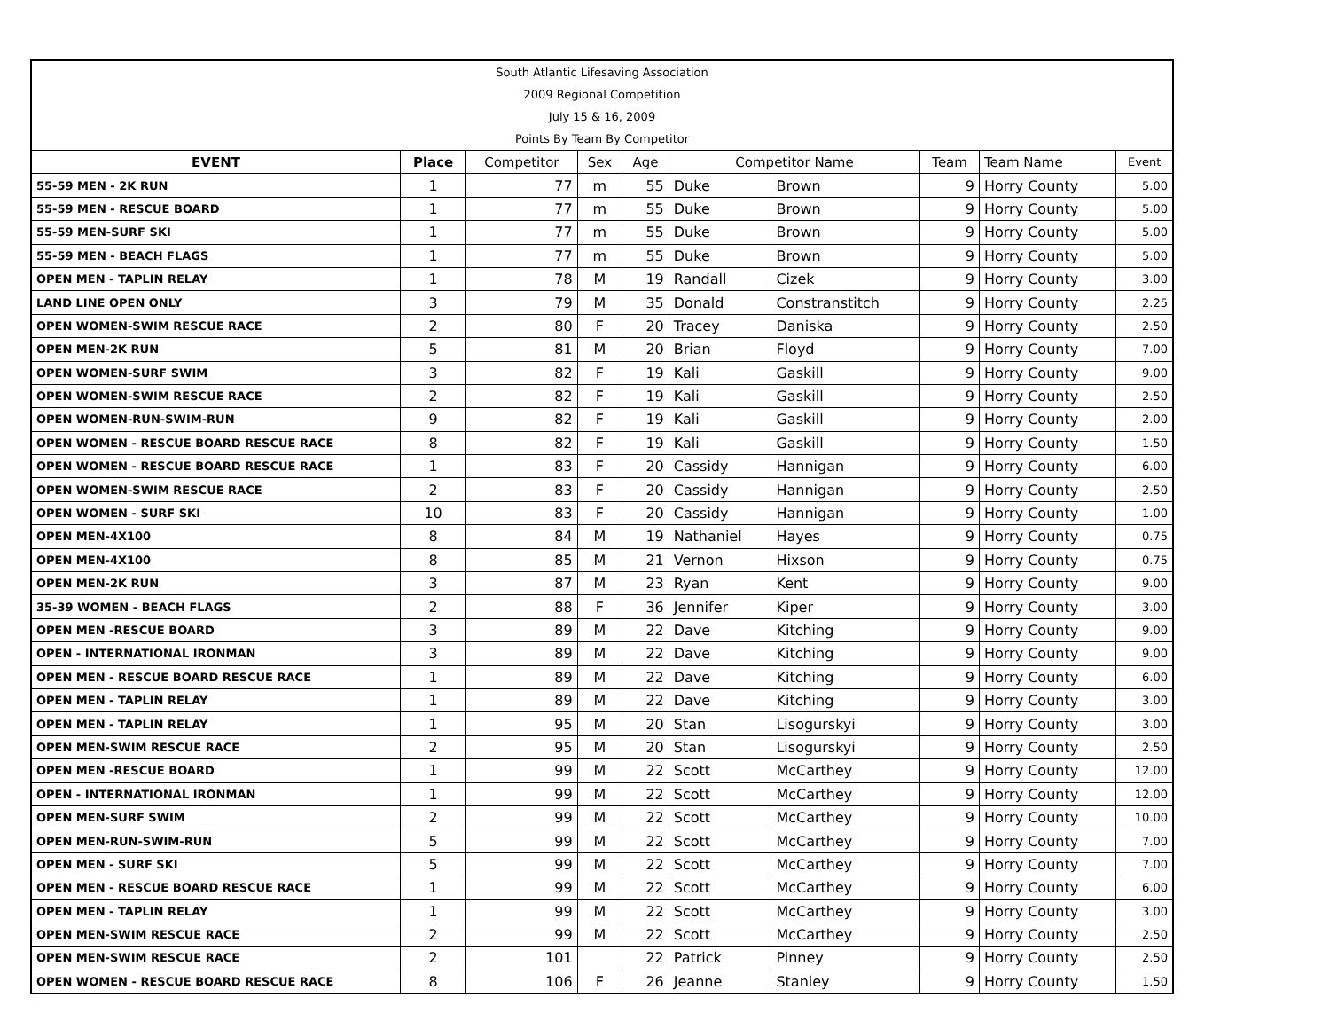| South Atlantic Lifesaving Association | | | | | | | | | |
| 2009 Regional Competition | | | | | | | | | |
| July 15 & 16, 2009 | | | | | | | | | |
| Points By Team By Competitor | | | | | | | | | |
| EVENT | Place | Competitor | Sex | Age | Competitor Name | | Team | Team Name | Event |
| 55-59 MEN - 2K RUN | 1 | 77 | m | 55 | Duke | Brown | 9 | Horry County | 5.00 |
| 55-59 MEN - RESCUE BOARD | 1 | 77 | m | 55 | Duke | Brown | 9 | Horry County | 5.00 |
| 55-59 MEN-SURF SKI | 1 | 77 | m | 55 | Duke | Brown | 9 | Horry County | 5.00 |
| 55-59 MEN - BEACH FLAGS | 1 | 77 | m | 55 | Duke | Brown | 9 | Horry County | 5.00 |
| OPEN MEN - TAPLIN RELAY | 1 | 78 | M | 19 | Randall | Cizek | 9 | Horry County | 3.00 |
| LAND LINE OPEN ONLY | 3 | 79 | M | 35 | Donald | Constranstitch | 9 | Horry County | 2.25 |
| OPEN WOMEN-SWIM RESCUE RACE | 2 | 80 | F | 20 | Tracey | Daniska | 9 | Horry County | 2.50 |
| OPEN MEN-2K RUN | 5 | 81 | M | 20 | Brian | Floyd | 9 | Horry County | 7.00 |
| OPEN WOMEN-SURF SWIM | 3 | 82 | F | 19 | Kali | Gaskill | 9 | Horry County | 9.00 |
| OPEN WOMEN-SWIM RESCUE RACE | 2 | 82 | F | 19 | Kali | Gaskill | 9 | Horry County | 2.50 |
| OPEN WOMEN-RUN-SWIM-RUN | 9 | 82 | F | 19 | Kali | Gaskill | 9 | Horry County | 2.00 |
| OPEN WOMEN - RESCUE BOARD RESCUE RACE | 8 | 82 | F | 19 | Kali | Gaskill | 9 | Horry County | 1.50 |
| OPEN WOMEN - RESCUE BOARD RESCUE RACE | 1 | 83 | F | 20 | Cassidy | Hannigan | 9 | Horry County | 6.00 |
| OPEN WOMEN-SWIM RESCUE RACE | 2 | 83 | F | 20 | Cassidy | Hannigan | 9 | Horry County | 2.50 |
| OPEN WOMEN - SURF SKI | 10 | 83 | F | 20 | Cassidy | Hannigan | 9 | Horry County | 1.00 |
| OPEN MEN-4X100 | 8 | 84 | M | 19 | Nathaniel | Hayes | 9 | Horry County | 0.75 |
| OPEN MEN-4X100 | 8 | 85 | M | 21 | Vernon | Hixson | 9 | Horry County | 0.75 |
| OPEN MEN-2K RUN | 3 | 87 | M | 23 | Ryan | Kent | 9 | Horry County | 9.00 |
| 35-39 WOMEN - BEACH FLAGS | 2 | 88 | F | 36 | Jennifer | Kiper | 9 | Horry County | 3.00 |
| OPEN MEN -RESCUE BOARD | 3 | 89 | M | 22 | Dave | Kitching | 9 | Horry County | 9.00 |
| OPEN - INTERNATIONAL IRONMAN | 3 | 89 | M | 22 | Dave | Kitching | 9 | Horry County | 9.00 |
| OPEN MEN - RESCUE BOARD RESCUE RACE | 1 | 89 | M | 22 | Dave | Kitching | 9 | Horry County | 6.00 |
| OPEN MEN - TAPLIN RELAY | 1 | 89 | M | 22 | Dave | Kitching | 9 | Horry County | 3.00 |
| OPEN MEN - TAPLIN RELAY | 1 | 95 | M | 20 | Stan | Lisogurskyi | 9 | Horry County | 3.00 |
| OPEN MEN-SWIM RESCUE RACE | 2 | 95 | M | 20 | Stan | Lisogurskyi | 9 | Horry County | 2.50 |
| OPEN MEN -RESCUE BOARD | 1 | 99 | M | 22 | Scott | McCarthey | 9 | Horry County | 12.00 |
| OPEN - INTERNATIONAL IRONMAN | 1 | 99 | M | 22 | Scott | McCarthey | 9 | Horry County | 12.00 |
| OPEN MEN-SURF SWIM | 2 | 99 | M | 22 | Scott | McCarthey | 9 | Horry County | 10.00 |
| OPEN MEN-RUN-SWIM-RUN | 5 | 99 | M | 22 | Scott | McCarthey | 9 | Horry County | 7.00 |
| OPEN MEN - SURF SKI | 5 | 99 | M | 22 | Scott | McCarthey | 9 | Horry County | 7.00 |
| OPEN MEN - RESCUE BOARD RESCUE RACE | 1 | 99 | M | 22 | Scott | McCarthey | 9 | Horry County | 6.00 |
| OPEN MEN - TAPLIN RELAY | 1 | 99 | M | 22 | Scott | McCarthey | 9 | Horry County | 3.00 |
| OPEN MEN-SWIM RESCUE RACE | 2 | 99 | M | 22 | Scott | McCarthey | 9 | Horry County | 2.50 |
| OPEN MEN-SWIM RESCUE RACE | 2 | 101 | | 22 | Patrick | Pinney | 9 | Horry County | 2.50 |
| OPEN WOMEN - RESCUE BOARD RESCUE RACE | 8 | 106 | F | 26 | Jeanne | Stanley | 9 | Horry County | 1.50 |